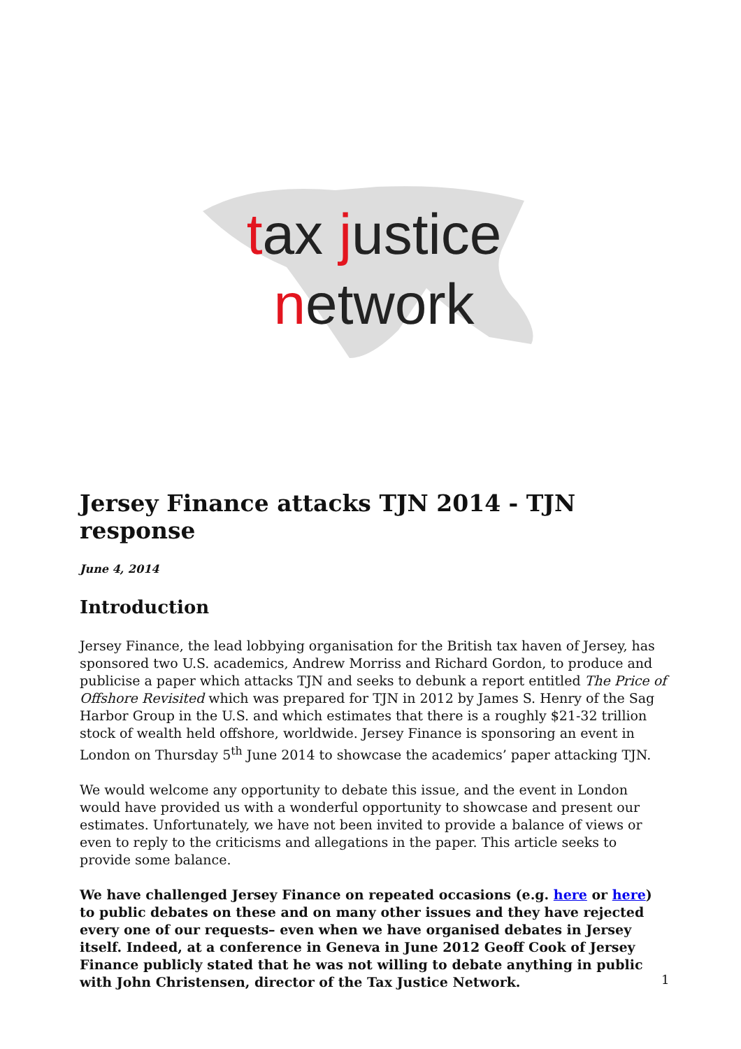tax justice
network
Jersey Finance attacks TJN 2014 - TJN response
June 4, 2014
Introduction
Jersey Finance, the lead lobbying organisation for the British tax haven of Jersey, has sponsored two U.S. academics, Andrew Morriss and Richard Gordon, to produce and publicise a paper which attacks TJN and seeks to debunk a report entitled The Price of Offshore Revisited which was prepared for TJN in 2012 by James S. Henry of the Sag Harbor Group in the U.S. and which estimates that there is a roughly $21-32 trillion stock of wealth held offshore, worldwide. Jersey Finance is sponsoring an event in London on Thursday 5<sup>th</sup> June 2014 to showcase the academics’ paper attacking TJN.
We would welcome any opportunity to debate this issue, and the event in London would have provided us with a wonderful opportunity to showcase and present our estimates. Unfortunately, we have not been invited to provide a balance of views or even to reply to the criticisms and allegations in the paper. This article seeks to provide some balance.
We have challenged Jersey Finance on repeated occasions (e.g. here or here) to public debates on these and on many other issues and they have rejected every one of our requests– even when we have organised debates in Jersey itself. Indeed, at a conference in Geneva in June 2012 Geoff Cook of Jersey Finance publicly stated that he was not willing to debate anything in public with John Christensen, director of the Tax Justice Network.
1